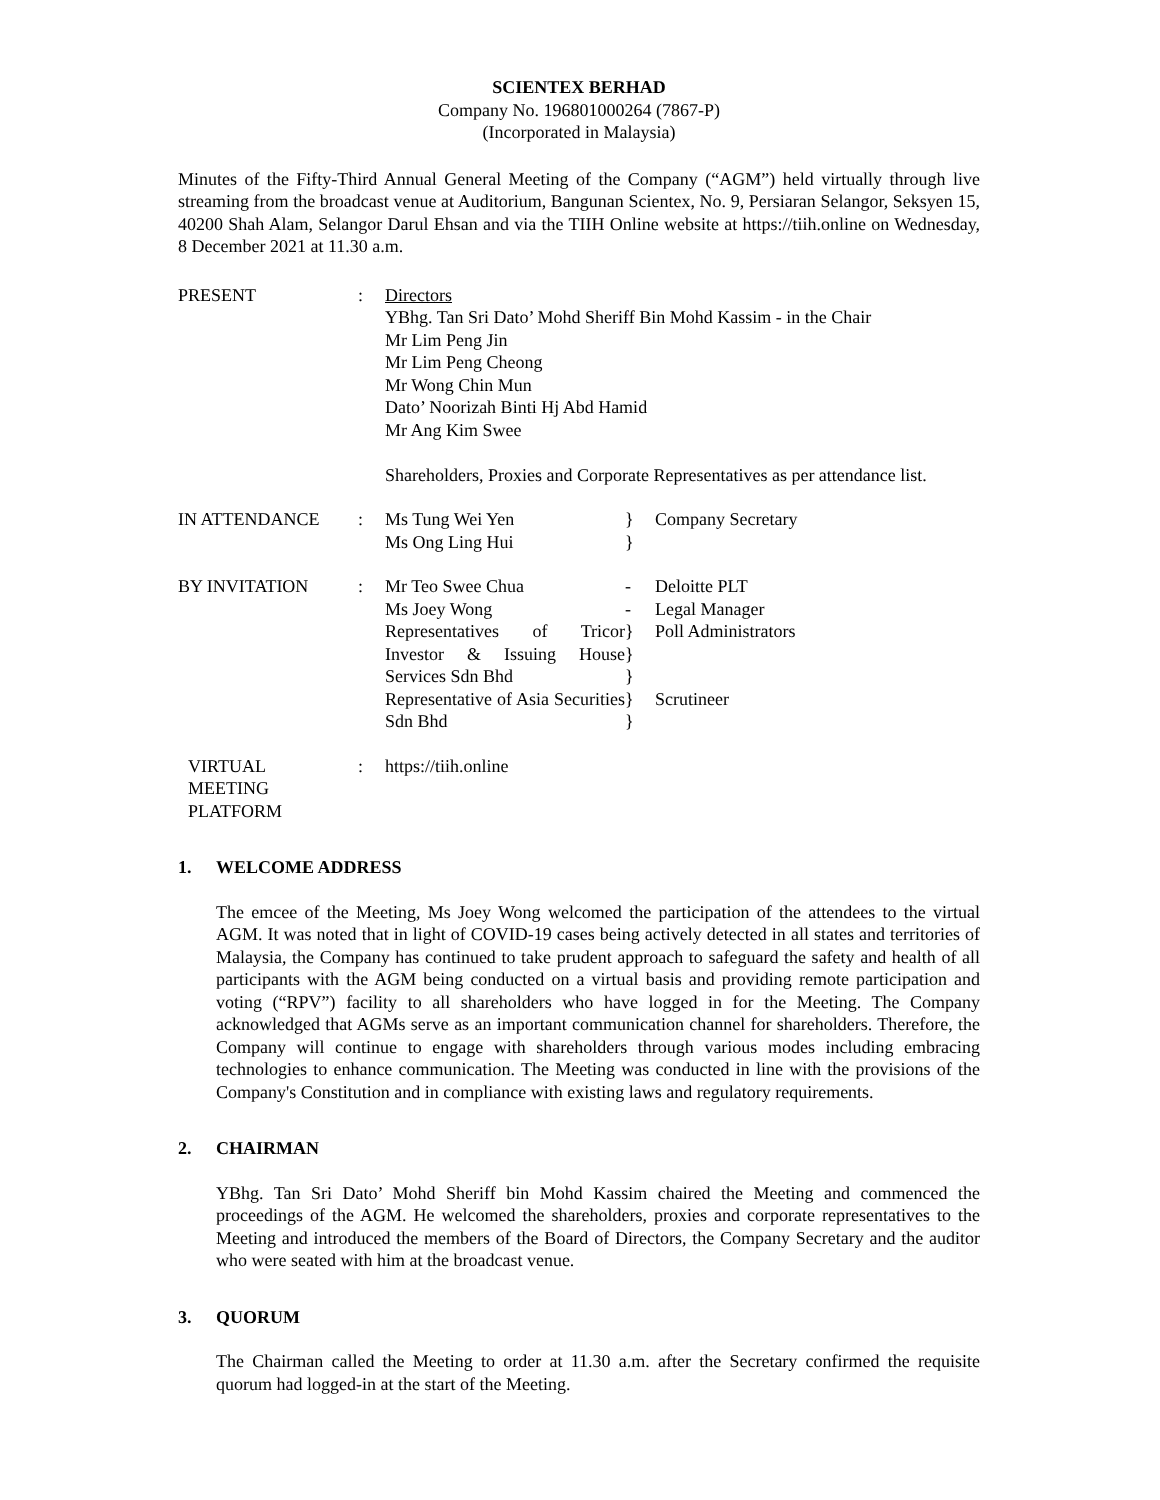SCIENTEX BERHAD
Company No. 196801000264 (7867-P)
(Incorporated in Malaysia)
Minutes of the Fifty-Third Annual General Meeting of the Company (“AGM”) held virtually through live streaming from the broadcast venue at Auditorium, Bangunan Scientex, No. 9, Persiaran Selangor, Seksyen 15, 40200 Shah Alam, Selangor Darul Ehsan and via the TIIH Online website at https://tiih.online on Wednesday, 8 December 2021 at 11.30 a.m.
| PRESENT | : | Directors YBhg. Tan Sri Dato’ Mohd Sheriff Bin Mohd Kassim - in the Chair Mr Lim Peng Jin Mr Lim Peng Cheong Mr Wong Chin Mun Dato’ Noorizah Binti Hj Abd Hamid Mr Ang Kim Swee Shareholders, Proxies and Corporate Representatives as per attendance list. | | |
| IN ATTENDANCE | : | Ms Tung Wei Yen Ms Ong Ling Hui | } } | Company Secretary |
| BY INVITATION | : | Mr Teo Swee Chua Ms Joey Wong | - - | Deloitte PLT Legal Manager |
| | | Representatives of Tricor Investor & Issuing House Services Sdn Bhd | } } } | Poll Administrators |
| | | Representative of Asia Securities Sdn Bhd | } } | Scrutineer |
| VIRTUAL MEETING PLATFORM | : | https://tiih.online | | |
1. WELCOME ADDRESS
The emcee of the Meeting, Ms Joey Wong welcomed the participation of the attendees to the virtual AGM. It was noted that in light of COVID-19 cases being actively detected in all states and territories of Malaysia, the Company has continued to take prudent approach to safeguard the safety and health of all participants with the AGM being conducted on a virtual basis and providing remote participation and voting (“RPV”) facility to all shareholders who have logged in for the Meeting. The Company acknowledged that AGMs serve as an important communication channel for shareholders. Therefore, the Company will continue to engage with shareholders through various modes including embracing technologies to enhance communication. The Meeting was conducted in line with the provisions of the Company's Constitution and in compliance with existing laws and regulatory requirements.
2. CHAIRMAN
YBhg. Tan Sri Dato’ Mohd Sheriff bin Mohd Kassim chaired the Meeting and commenced the proceedings of the AGM. He welcomed the shareholders, proxies and corporate representatives to the Meeting and introduced the members of the Board of Directors, the Company Secretary and the auditor who were seated with him at the broadcast venue.
3. QUORUM
The Chairman called the Meeting to order at 11.30 a.m. after the Secretary confirmed the requisite quorum had logged-in at the start of the Meeting.